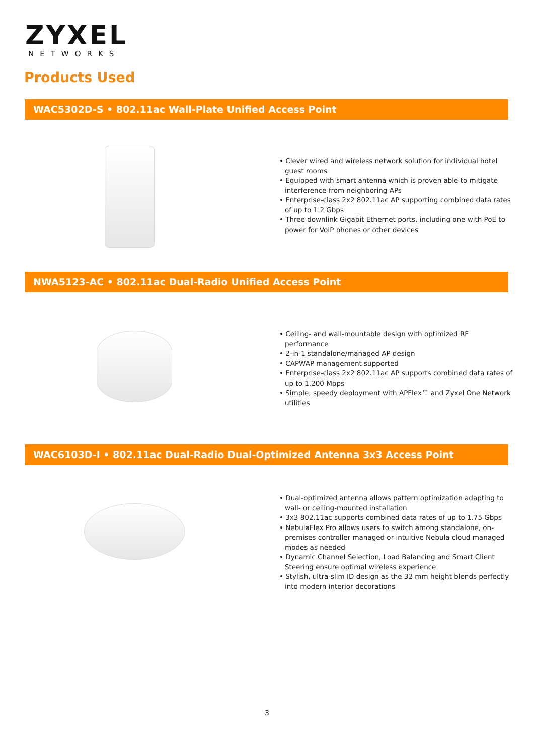ZYXEL
NETWORKS
Products Used
WAC5302D-S • 802.11ac Wall-Plate Unified Access Point
• Clever wired and wireless network solution for individual hotel guest rooms
• Equipped with smart antenna which is proven able to mitigate interference from neighboring APs
• Enterprise-class 2x2 802.11ac AP supporting combined data rates of up to 1.2 Gbps
• Three downlink Gigabit Ethernet ports, including one with PoE to power for VoIP phones or other devices
NWA5123-AC • 802.11ac Dual-Radio Unified Access Point
• Ceiling- and wall-mountable design with optimized RF performance
• 2-in-1 standalone/managed AP design
• CAPWAP management supported
• Enterprise-class 2x2 802.11ac AP supports combined data rates of up to 1,200 Mbps
• Simple, speedy deployment with APFlex™ and Zyxel One Network utilities
WAC6103D-I • 802.11ac Dual-Radio Dual-Optimized Antenna 3x3 Access Point
• Dual-optimized antenna allows pattern optimization adapting to wall- or ceiling-mounted installation
• 3x3 802.11ac supports combined data rates of up to 1.75 Gbps
• NebulaFlex Pro allows users to switch among standalone, on-premises controller managed or intuitive Nebula cloud managed modes as needed
• Dynamic Channel Selection, Load Balancing and Smart Client Steering ensure optimal wireless experience
• Stylish, ultra-slim ID design as the 32 mm height blends perfectly into modern interior decorations
3